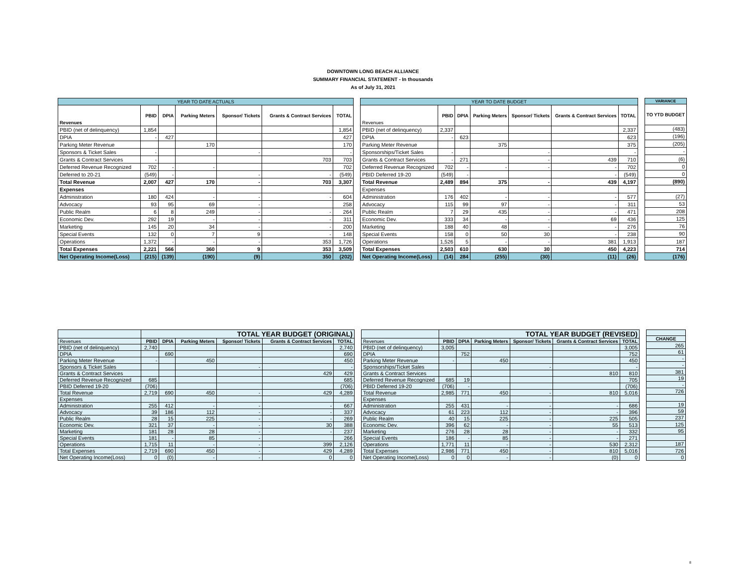DOWNTOWN LONG BEACH ALLIANCE
SUMMARY FINANCIAL STATEMENT - In thousands
As of July 31, 2021
| YEAR TO DATE ACTUALS | | | | | | |
| --- | --- | --- | --- | --- | --- | --- |
| Revenues | PBID | DPIA | Parking Meters | Sponsor/ Tickets | Grants & Contract Services | TOTAL |
| PBID (net of delinquency) | 1,854 | | | | | 1,854 |
| DPIA | - | 427 | | | | 427 |
| Parking Meter Revenue | | | 170 | | | 170 |
| Sponsors & Ticket Sales | - | | | - | | - |
| Grants & Contract Services | - | | | | 703 | 703 |
| Deferred Revenue Recognized | 702 | - | - | | | 702 |
| Deferred to 20-21 | (549) | - | | - | - | (549) |
| Total Revenue | 2,007 | 427 | 170 | - | 703 | 3,307 |
| Expenses | | | | | | |
| Administration | 180 | 424 | - | - | - | 604 |
| Advocacy | 93 | 95 | 69 | - | | 258 |
| Public Realm | 6 | 8 | 249 | - | - | 264 |
| Economic Dev. | 292 | 19 | - | - | - | 311 |
| Marketing | 145 | 20 | 34 | - | - | 200 |
| Special Events | 132 | 0 | 7 | 9 | - | 148 |
| Operations | 1,372 | - | - | - | 353 | 1,726 |
| Total Expenses | 2,221 | 566 | 360 | 9 | 353 | 3,509 |
| Net Operating Income(Loss) | (215) | (139) | (190) | (9) | 350 | (202) |
| YEAR TO DATE BUDGET | | | | | | |
| --- | --- | --- | --- | --- | --- | --- |
| Revenues | PBID | DPIA | Parking Meters | Sponsor/ Tickets | Grants & Contract Services | TOTAL |
| PBID (net of delinquency) | 2,337 | | | | | 2,337 |
| DPIA | - | 623 | | | | 623 |
| Parking Meter Revenue | | | 375 | | | 375 |
| Sponsorships/Ticket Sales | - | | | - | | - |
| Grants & Contract Services | - | 271 | | - | 439 | 710 |
| Deferred Revenue Recognized | 702 | - | - | - | - | 702 |
| PBID Deferred 19-20 | (549) | - | | | - | (549) |
| Total Revenue | 2,489 | 894 | 375 | - | 439 | 4,197 |
| Expenses | | | | | | |
| Administration | 176 | 402 | - | - | - | 577 |
| Advocacy | 115 | 99 | 97 | - | - | 311 |
| Public Realm | 7 | 29 | 435 | - | - | 471 |
| Economic Dev. | 333 | 34 | - | - | 69 | 436 |
| Marketing | 188 | 40 | 48 | - | - | 276 |
| Special Events | 158 | 0 | 50 | 30 | - | 238 |
| Operations | 1,526 | 5 | - | - | 381 | 1,913 |
| Total Expenses | 2,503 | 610 | 630 | 30 | 450 | 4,223 |
| Net Operating Income(Loss) | (14) | 284 | (255) | (30) | (11) | (26) |
| VARIANCE |
| --- |
| TO YTD BUDGET |
| (483) |
| (196) |
| (205) |
| - |
| (6) |
| 0 |
| 0 |
| (890) |
| (27) |
| 53 |
| 208 |
| 125 |
| 76 |
| 90 |
| 187 |
| 714 |
| (176) |
| | TOTAL YEAR BUDGET (ORIGINAL) | | | | | |
| --- | --- | --- | --- | --- | --- | --- |
| Revenues | PBID | DPIA | Parking Meters | Sponsor/ Tickets | Grants & Contract Services | TOTAL |
| PBID (net of delinquency) | 2,740 | | | | | 2,740 |
| DPIA | | 690 | | | | 690 |
| Parking Meter Revenue | - | | 450 | | | 450 |
| Sponsors & Ticket Sales | | | | - | | - |
| Grants & Contract Services | | | | | 429 | 429 |
| Deferred Revenue Recognized | 685 | | | | | 685 |
| PBID Deferred 19-20 | (706) | | | | | (706) |
| Total Revenue | 2,719 | 690 | 450 | - | 429 | 4,289 |
| Expenses | | | | | | |
| Administration | 255 | 412 | - | - | - | 667 |
| Advocacy | 39 | 186 | 112 | - | - | 337 |
| Public Realm | 28 | 15 | 225 | - | - | 269 |
| Economic Dev. | 321 | 37 | - | - | 30 | 388 |
| Marketing | 181 | 28 | 28 | - | - | 237 |
| Special Events | 181 | - | 85 | - | | 266 |
| Operations | 1,715 | 11 | - | - | 399 | 2,126 |
| Total Expenses | 2,719 | 690 | 450 | - | 429 | 4,289 |
| Net Operating Income(Loss) | 0 | (0) | - | - | 0 | 0 |
| | TOTAL YEAR BUDGET (REVISED) | | | | | |
| --- | --- | --- | --- | --- | --- | --- |
| Revenues | PBID | DPIA | Parking Meters | Sponsor/ Tickets | Grants & Contract Services | TOTAL |
| PBID (net of delinquency) | 3,005 | | | | | 3,005 |
| DPIA | | 752 | | | | 752 |
| Parking Meter Revenue | - | | 450 | | | 450 |
| Sponsorships/Ticket Sales | | | | - | | - |
| Grants & Contract Services | | | | | 810 | 810 |
| Deferred Revenue Recognized | 685 | 19 | | | | 705 |
| PBID Deferred 19-20 | (706) | - | | | | (706) |
| Total Revenue | 2,985 | 771 | 450 | - | 810 | 5,016 |
| Expenses | | | | | | |
| Administration | 255 | 431 | - | - | - | 686 |
| Advocacy | 61 | 223 | 112 | - | - | 396 |
| Public Realm | 40 | 15 | 225 | - | 225 | 505 |
| Economic Dev. | 396 | 62 | - | - | 55 | 513 |
| Marketing | 276 | 28 | 28 | - | - | 332 |
| Special Events | 186 | - | 85 | - | - | 271 |
| Operations | 1,771 | 11 | - | - | 530 | 2,312 |
| Total Expenses | 2,986 | 771 | 450 | - | 810 | 5,016 |
| Net Operating Income(Loss) | 0 | 0 | - | - | (0) | 0 |
| CHANGE |
| --- |
| 265 |
| 61 |
| - |
| - |
| 381 |
| 19 |
| - |
| 726 |
| 19 |
| 59 |
| 237 |
| 125 |
| 95 |
| 187 |
| 726 |
| 0 |
8